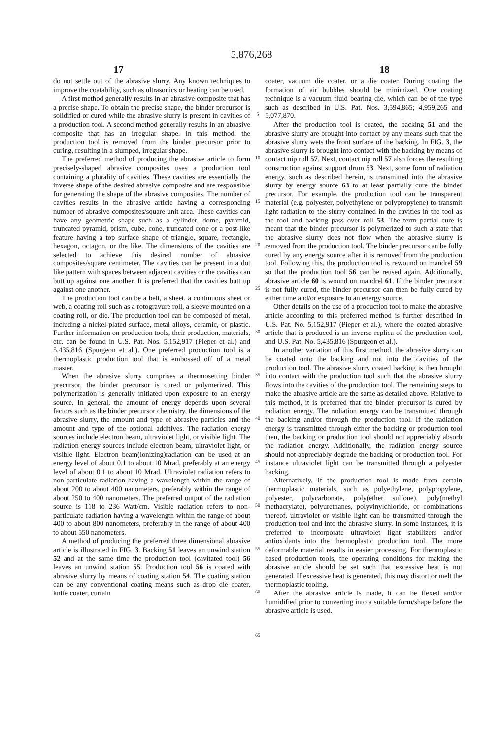5,876,268
17 18
do not settle out of the abrasive slurry. Any known techniques to improve the coatability, such as ultrasonics or heating can be used.
A first method generally results in an abrasive composite that has a precise shape. To obtain the precise shape, the binder precursor is solidified or cured while the abrasive slurry is present in cavities of a production tool. A second method generally results in an abrasive composite that has an irregular shape. In this method, the production tool is removed from the binder precursor prior to curing, resulting in a slumped, irregular shape.
The preferred method of producing the abrasive article to form precisely-shaped abrasive composites uses a production tool containing a plurality of cavities. These cavities are essentially the inverse shape of the desired abrasive composite and are responsible for generating the shape of the abrasive composites. The number of cavities results in the abrasive article having a corresponding number of abrasive composites/square unit area. These cavities can have any geometric shape such as a cylinder, dome, pyramid, truncated pyramid, prism, cube, cone, truncated cone or a post-like feature having a top surface shape of triangle, square, rectangle, hexagon, octagon, or the like. The dimensions of the cavities are selected to achieve this desired number of abrasive composites/square centimeter. The cavities can be present in a dot like pattern with spaces between adjacent cavities or the cavities can butt up against one another. It is preferred that the cavities butt up against one another.
The production tool can be a belt, a sheet, a continuous sheet or web, a coating roll such as a rotogravure roll, a sleeve mounted on a coating roll, or die. The production tool can be composed of metal, including a nickel-plated surface, metal alloys, ceramic, or plastic. Further information on production tools, their production, materials, etc. can be found in U.S. Pat. Nos. 5,152,917 (Pieper et al.) and 5,435,816 (Spurgeon et al.). One preferred production tool is a thermoplastic production tool that is embossed off of a metal master.
When the abrasive slurry comprises a thermosetting binder precursor, the binder precursor is cured or polymerized. This polymerization is generally initiated upon exposure to an energy source. In general, the amount of energy depends upon several factors such as the binder precursor chemistry, the dimensions of the abrasive slurry, the amount and type of abrasive particles and the amount and type of the optional additives. The radiation energy sources include electron beam, ultraviolet light, or visible light. The radiation energy sources include electron beam, ultraviolet light, or visible light. Electron beam(ionizing)radiation can be used at an energy level of about 0.1 to about 10 Mrad, preferably at an energy level of about 0.1 to about 10 Mrad. Ultraviolet radiation refers to non-particulate radiation having a wavelength within the range of about 200 to about 400 nanometers, preferably within the range of about 250 to 400 nanometers. The preferred output of the radiation source is 118 to 236 Watt/cm. Visible radiation refers to non-particulate radiation having a wavelength within the range of about 400 to about 800 nanometers, preferably in the range of about 400 to about 550 nanometers.
A method of producing the preferred three dimensional abrasive article is illustrated in FIG. 3. Backing 51 leaves an unwind station 52 and at the same time the production tool (cavitated tool) 56 leaves an unwind station 55. Production tool 56 is coated with abrasive slurry by means of coating station 54. The coating station can be any conventional coating means such as drop die coater, knife coater, curtain
5
10
15
20
25
30
35
40
45
50
55
60
65
coater, vacuum die coater, or a die coater. During coating the formation of air bubbles should be minimized. One coating technique is a vacuum fluid bearing die, which can be of the type such as described in U.S. Pat. Nos. 3,594,865; 4,959,265 and 5,077,870.
After the production tool is coated, the backing 51 and the abrasive slurry are brought into contact by any means such that the abrasive slurry wets the front surface of the backing. In FIG. 3, the abrasive slurry is brought into contact with the backing by means of contact nip roll 57. Next, contact nip roll 57 also forces the resulting construction against support drum 53. Next, some form of radiation energy, such as described herein, is transmitted into the abrasive slurry by energy source 63 to at least partially cure the binder precursor. For example, the production tool can be transparent material (e.g. polyester, polyethylene or polypropylene) to transmit light radiation to the slurry contained in the cavities in the tool as the tool and backing pass over roll 53. The term partial cure is meant that the binder precursor is polymerized to such a state that the abrasive slurry does not flow when the abrasive slurry is removed from the production tool. The binder precursor can be fully cured by any energy source after it is removed from the production tool. Following this, the production tool is rewound on mandrel 59 so that the production tool 56 can be reused again. Additionally, abrasive article 60 is wound on mandrel 61. If the binder precursor is not fully cured, the binder precursor can then be fully cured by either time and/or exposure to an energy source.
Other details on the use of a production tool to make the abrasive article according to this preferred method is further described in U.S. Pat. No. 5,152,917 (Pieper et al.), where the coated abrasive article that is produced is an inverse replica of the production tool, and U.S. Pat. No. 5,435,816 (Spurgeon et al.).
In another variation of this first method, the abrasive slurry can be coated onto the backing and not into the cavities of the production tool. The abrasive slurry coated backing is then brought into contact with the production tool such that the abrasive slurry flows into the cavities of the production tool. The remaining steps to make the abrasive article are the same as detailed above. Relative to this method, it is preferred that the binder precursor is cured by radiation energy. The radiation energy can be transmitted through the backing and/or through the production tool. If the radiation energy is transmitted through either the backing or production tool then, the backing or production tool should not appreciably absorb the radiation energy. Additionally, the radiation energy source should not appreciably degrade the backing or production tool. For instance ultraviolet light can be transmitted through a polyester backing.
Alternatively, if the production tool is made from certain thermoplastic materials, such as polyethylene, polypropylene, polyester, polycarbonate, poly(ether sulfone), poly(methyl methacrylate), polyurethanes, polyvinylchloride, or combinations thereof, ultraviolet or visible light can be transmitted through the production tool and into the abrasive slurry. In some instances, it is preferred to incorporate ultraviolet light stabilizers and/or antioxidants into the thermoplastic production tool. The more deformable material results in easier processing. For thermoplastic based production tools, the operating conditions for making the abrasive article should be set such that excessive heat is not generated. If excessive heat is generated, this may distort or melt the thermoplastic tooling.
After the abrasive article is made, it can be flexed and/or humidified prior to converting into a suitable form/shape before the abrasive article is used.